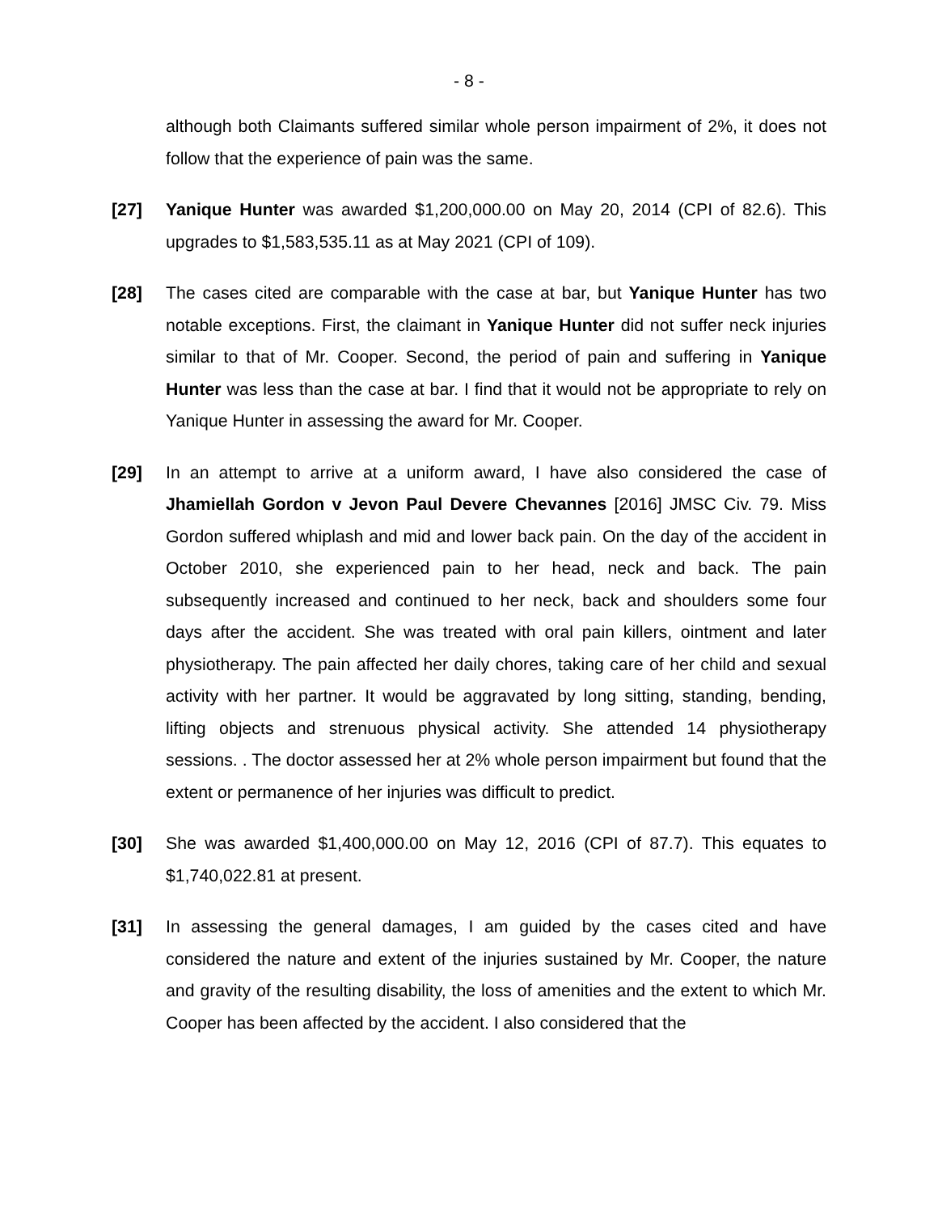- 8 -
although both Claimants suffered similar whole person impairment of 2%, it does not follow that the experience of pain was the same.
[27] Yanique Hunter was awarded $1,200,000.00 on May 20, 2014 (CPI of 82.6). This upgrades to $1,583,535.11 as at May 2021 (CPI of 109).
[28] The cases cited are comparable with the case at bar, but Yanique Hunter has two notable exceptions. First, the claimant in Yanique Hunter did not suffer neck injuries similar to that of Mr. Cooper. Second, the period of pain and suffering in Yanique Hunter was less than the case at bar. I find that it would not be appropriate to rely on Yanique Hunter in assessing the award for Mr. Cooper.
[29] In an attempt to arrive at a uniform award, I have also considered the case of Jhamiellah Gordon v Jevon Paul Devere Chevannes [2016] JMSC Civ. 79. Miss Gordon suffered whiplash and mid and lower back pain. On the day of the accident in October 2010, she experienced pain to her head, neck and back. The pain subsequently increased and continued to her neck, back and shoulders some four days after the accident. She was treated with oral pain killers, ointment and later physiotherapy. The pain affected her daily chores, taking care of her child and sexual activity with her partner. It would be aggravated by long sitting, standing, bending, lifting objects and strenuous physical activity. She attended 14 physiotherapy sessions. . The doctor assessed her at 2% whole person impairment but found that the extent or permanence of her injuries was difficult to predict.
[30] She was awarded $1,400,000.00 on May 12, 2016 (CPI of 87.7). This equates to $1,740,022.81 at present.
[31] In assessing the general damages, I am guided by the cases cited and have considered the nature and extent of the injuries sustained by Mr. Cooper, the nature and gravity of the resulting disability, the loss of amenities and the extent to which Mr. Cooper has been affected by the accident. I also considered that the